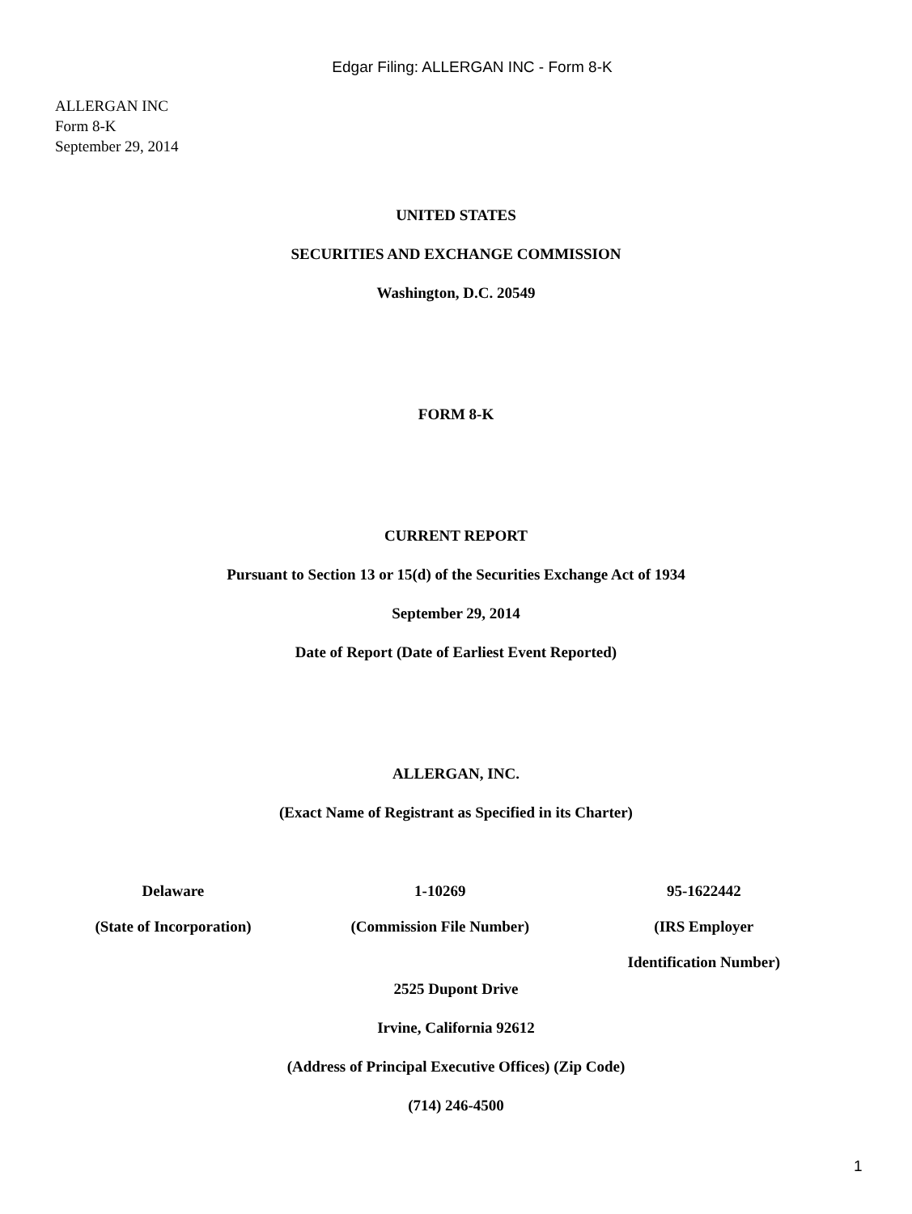Edgar Filing: ALLERGAN INC - Form 8-K
ALLERGAN INC
Form 8-K
September 29, 2014
UNITED STATES
SECURITIES AND EXCHANGE COMMISSION
Washington, D.C. 20549
FORM 8-K
CURRENT REPORT
Pursuant to Section 13 or 15(d) of the Securities Exchange Act of 1934
September 29, 2014
Date of Report (Date of Earliest Event Reported)
ALLERGAN, INC.
(Exact Name of Registrant as Specified in its Charter)
| Delaware | 1-10269 | 95-1622442 |
| (State of Incorporation) | (Commission File Number) | (IRS Employer Identification Number) |
2525 Dupont Drive
Irvine, California 92612
(Address of Principal Executive Offices) (Zip Code)
(714) 246-4500
1